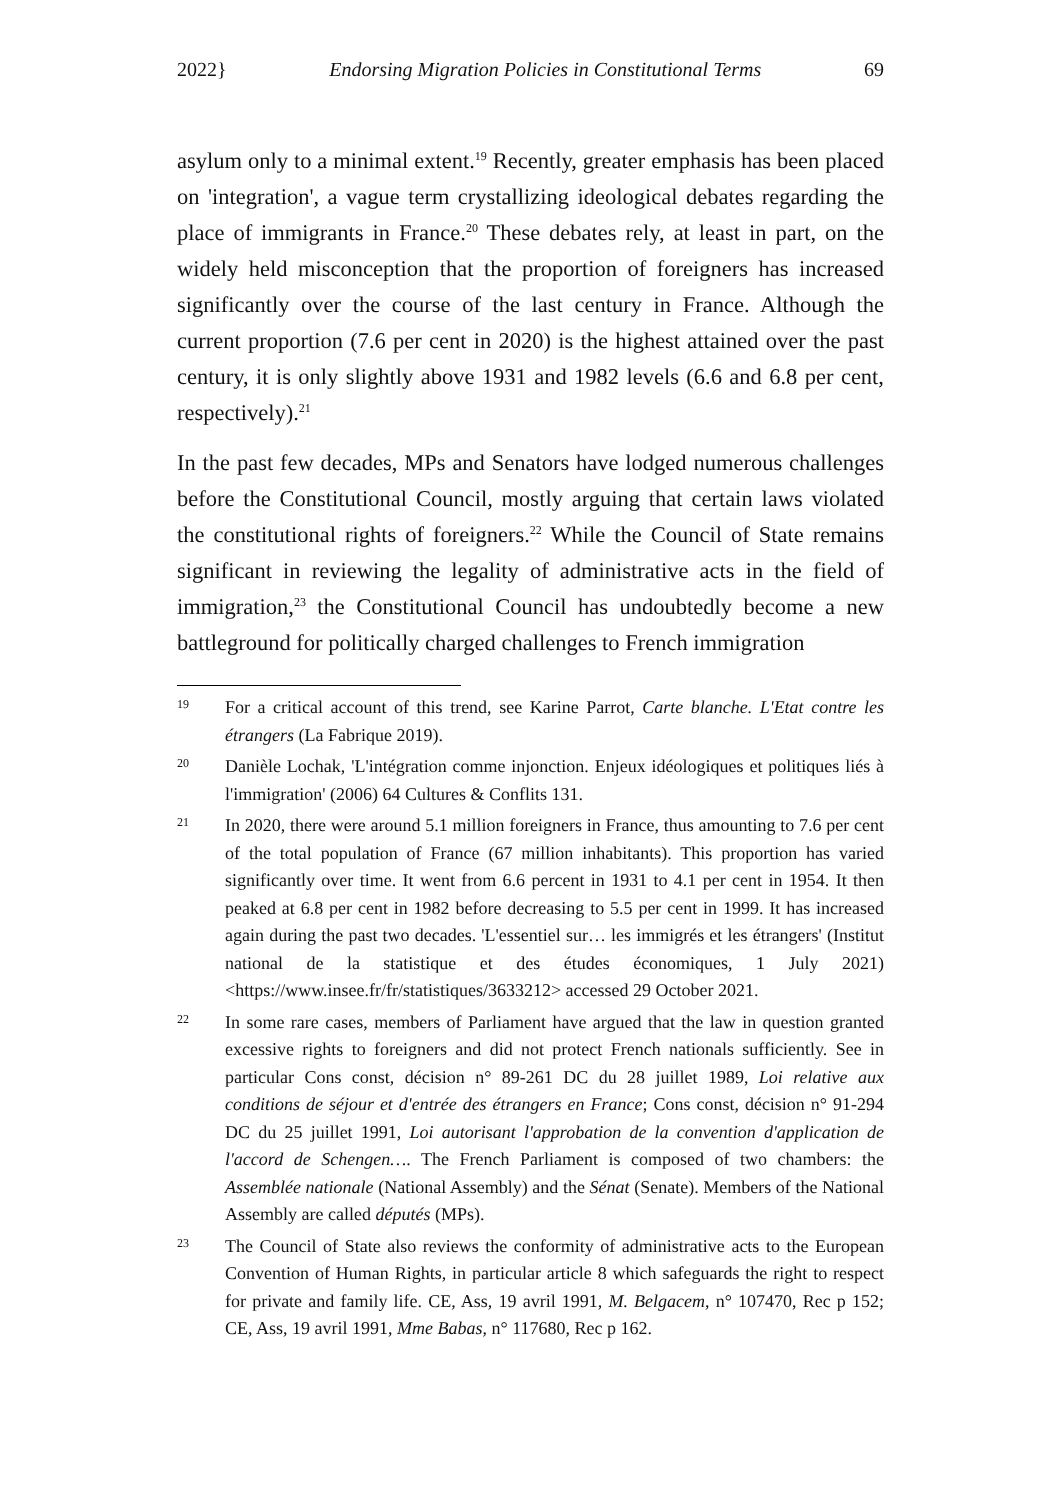2022} Endorsing Migration Policies in Constitutional Terms 69
asylum only to a minimal extent.<sup>19</sup> Recently, greater emphasis has been placed on 'integration', a vague term crystallizing ideological debates regarding the place of immigrants in France.<sup>20</sup> These debates rely, at least in part, on the widely held misconception that the proportion of foreigners has increased significantly over the course of the last century in France. Although the current proportion (7.6 per cent in 2020) is the highest attained over the past century, it is only slightly above 1931 and 1982 levels (6.6 and 6.8 per cent, respectively).<sup>21</sup>
In the past few decades, MPs and Senators have lodged numerous challenges before the Constitutional Council, mostly arguing that certain laws violated the constitutional rights of foreigners.<sup>22</sup> While the Council of State remains significant in reviewing the legality of administrative acts in the field of immigration,<sup>23</sup> the Constitutional Council has undoubtedly become a new battleground for politically charged challenges to French immigration
19 For a critical account of this trend, see Karine Parrot, Carte blanche. L'Etat contre les étrangers (La Fabrique 2019).
20 Danièle Lochak, 'L'intégration comme injonction. Enjeux idéologiques et politiques liés à l'immigration' (2006) 64 Cultures & Conflits 131.
21 In 2020, there were around 5.1 million foreigners in France, thus amounting to 7.6 per cent of the total population of France (67 million inhabitants). This proportion has varied significantly over time. It went from 6.6 percent in 1931 to 4.1 per cent in 1954. It then peaked at 6.8 per cent in 1982 before decreasing to 5.5 per cent in 1999. It has increased again during the past two decades. 'L'essentiel sur… les immigrés et les étrangers' (Institut national de la statistique et des études économiques, 1 July 2021) <https://www.insee.fr/fr/statistiques/3633212> accessed 29 October 2021.
22 In some rare cases, members of Parliament have argued that the law in question granted excessive rights to foreigners and did not protect French nationals sufficiently. See in particular Cons const, décision n° 89-261 DC du 28 juillet 1989, Loi relative aux conditions de séjour et d'entrée des étrangers en France; Cons const, décision n° 91-294 DC du 25 juillet 1991, Loi autorisant l'approbation de la convention d'application de l'accord de Schengen…. The French Parliament is composed of two chambers: the Assemblée nationale (National Assembly) and the Sénat (Senate). Members of the National Assembly are called députés (MPs).
23 The Council of State also reviews the conformity of administrative acts to the European Convention of Human Rights, in particular article 8 which safeguards the right to respect for private and family life. CE, Ass, 19 avril 1991, M. Belgacem, n° 107470, Rec p 152; CE, Ass, 19 avril 1991, Mme Babas, n° 117680, Rec p 162.